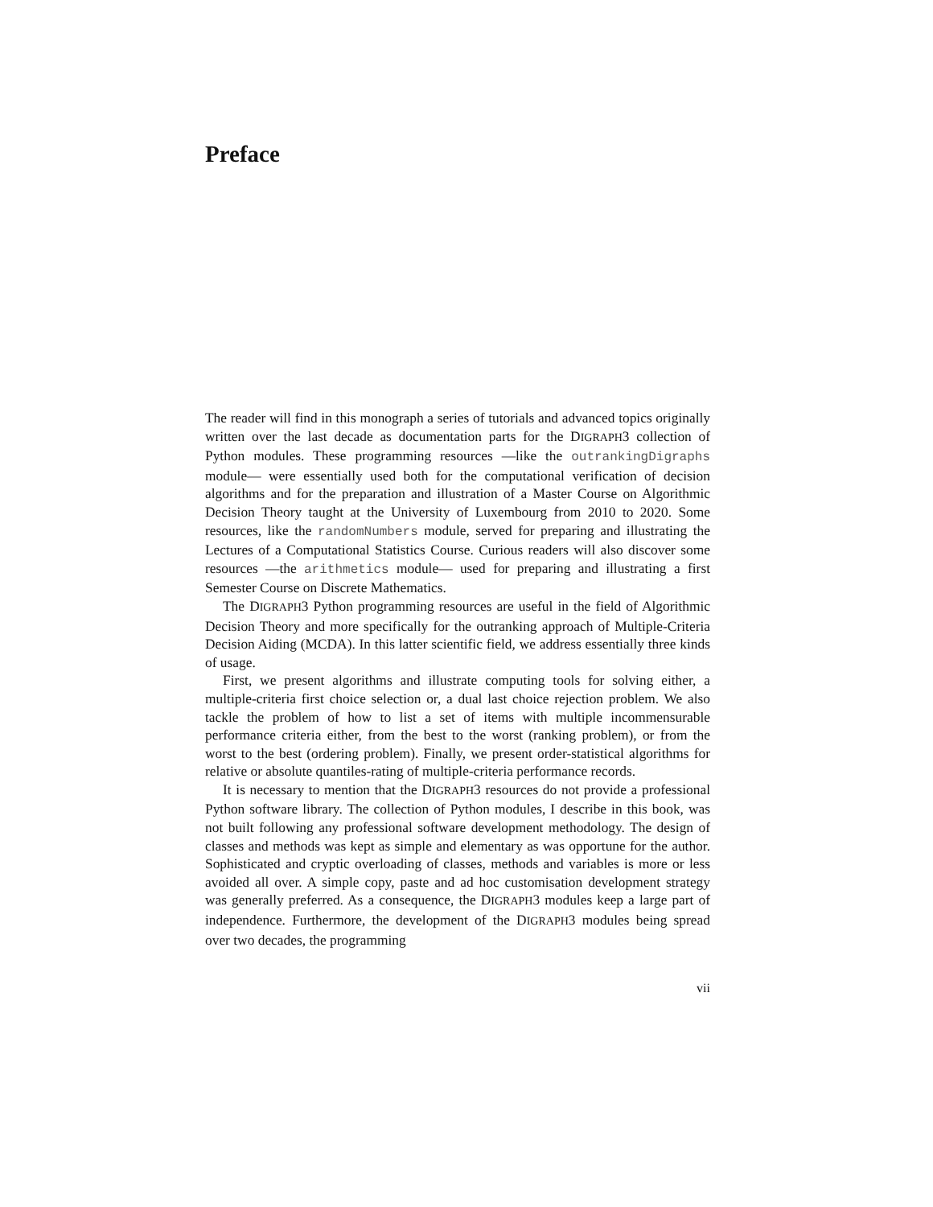Preface
The reader will find in this monograph a series of tutorials and advanced topics originally written over the last decade as documentation parts for the DIGRAPH3 collection of Python modules. These programming resources —like the outrankingDigraphs module— were essentially used both for the computational verification of decision algorithms and for the preparation and illustration of a Master Course on Algorithmic Decision Theory taught at the University of Luxembourg from 2010 to 2020. Some resources, like the randomNumbers module, served for preparing and illustrating the Lectures of a Computational Statistics Course. Curious readers will also discover some resources —the arithmetics module— used for preparing and illustrating a first Semester Course on Discrete Mathematics.
The DIGRAPH3 Python programming resources are useful in the field of Algorithmic Decision Theory and more specifically for the outranking approach of Multiple-Criteria Decision Aiding (MCDA). In this latter scientific field, we address essentially three kinds of usage.
First, we present algorithms and illustrate computing tools for solving either, a multiple-criteria first choice selection or, a dual last choice rejection problem. We also tackle the problem of how to list a set of items with multiple incommensurable performance criteria either, from the best to the worst (ranking problem), or from the worst to the best (ordering problem). Finally, we present order-statistical algorithms for relative or absolute quantiles-rating of multiple-criteria performance records.
It is necessary to mention that the DIGRAPH3 resources do not provide a professional Python software library. The collection of Python modules, I describe in this book, was not built following any professional software development methodology. The design of classes and methods was kept as simple and elementary as was opportune for the author. Sophisticated and cryptic overloading of classes, methods and variables is more or less avoided all over. A simple copy, paste and ad hoc customisation development strategy was generally preferred. As a consequence, the DIGRAPH3 modules keep a large part of independence. Furthermore, the development of the DIGRAPH3 modules being spread over two decades, the programming
vii